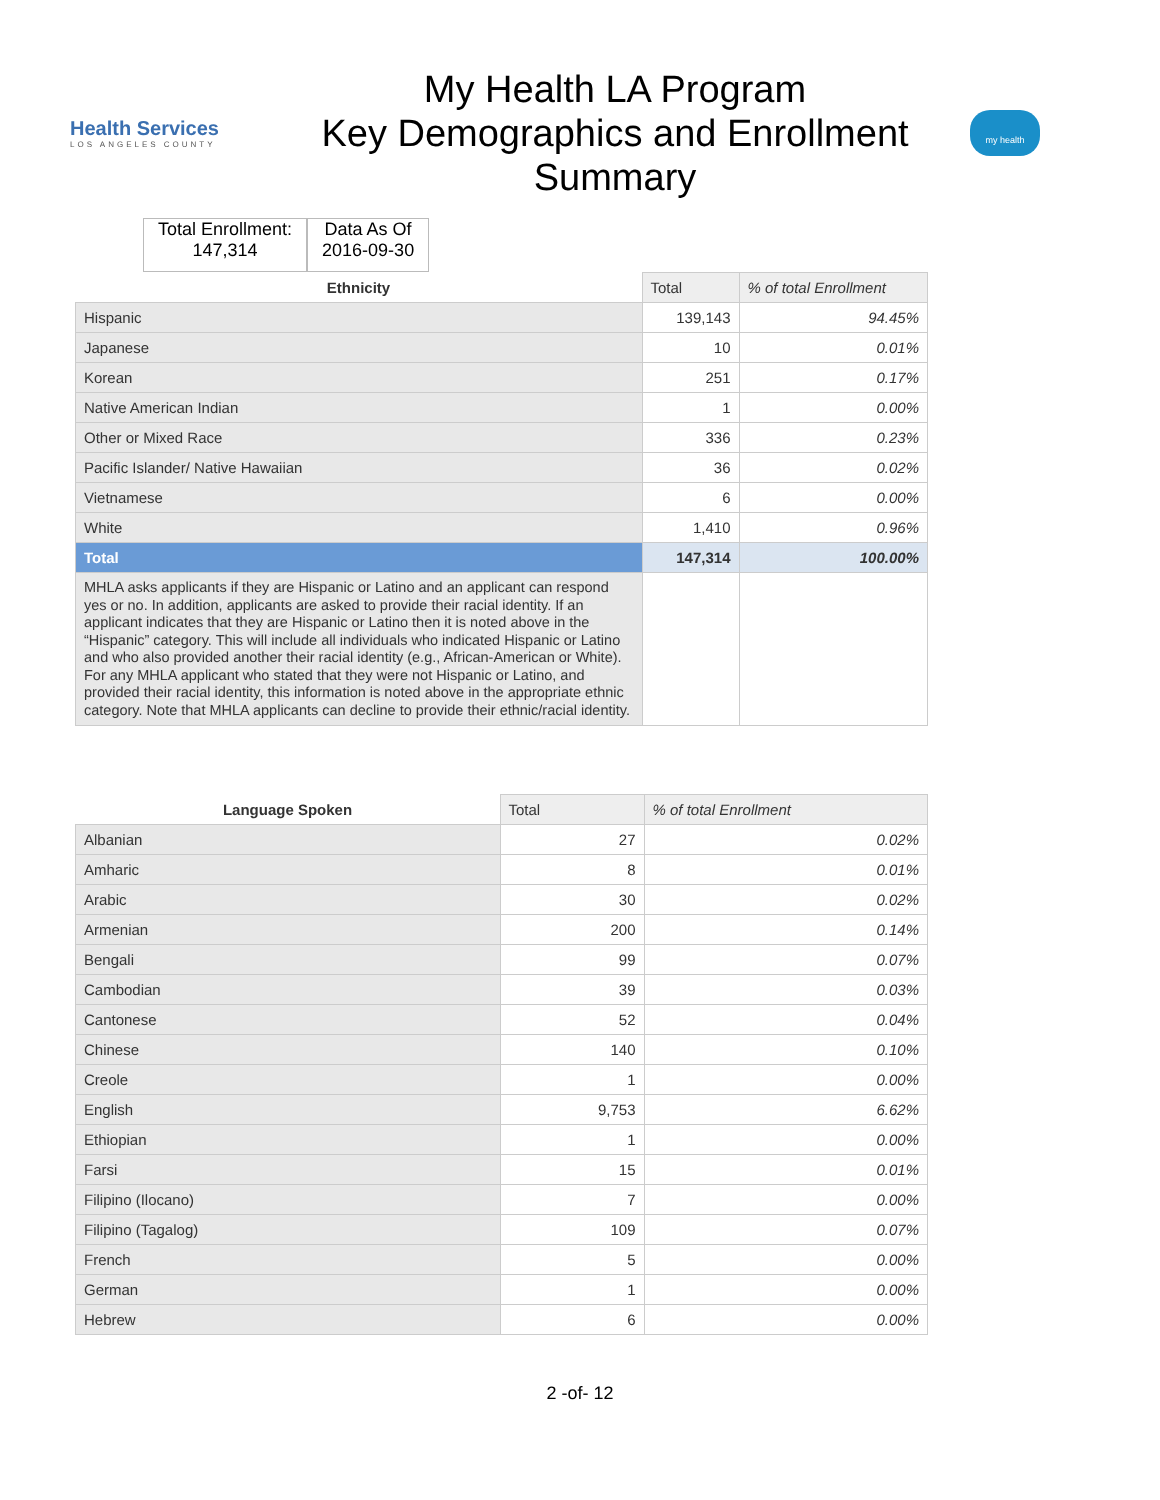Health Services
LOS ANGELES COUNTY
My Health LA Program
Key Demographics and Enrollment Summary
my health
Total Enrollment:
147,314
Data As Of
2016-09-30
| Ethnicity | Total | % of total Enrollment |
| --- | --- | --- |
| Hispanic | 139,143 | 94.45% |
| Japanese | 10 | 0.01% |
| Korean | 251 | 0.17% |
| Native American Indian | 1 | 0.00% |
| Other or Mixed Race | 336 | 0.23% |
| Pacific Islander/ Native Hawaiian | 36 | 0.02% |
| Vietnamese | 6 | 0.00% |
| White | 1,410 | 0.96% |
| Total | 147,314 | 100.00% |
| MHLA asks applicants if they are Hispanic or Latino and an applicant can respond yes or no. In addition, applicants are asked to provide their racial identity. If an applicant indicates that they are Hispanic or Latino then it is noted above in the “Hispanic” category. This will include all individuals who indicated Hispanic or Latino and who also provided another their racial identity (e.g., African-American or White). For any MHLA applicant who stated that they were not Hispanic or Latino, and provided their racial identity, this information is noted above in the appropriate ethnic category. Note that MHLA applicants can decline to provide their ethnic/racial identity. | | |
| Language Spoken | Total | % of total Enrollment |
| --- | --- | --- |
| Albanian | 27 | 0.02% |
| Amharic | 8 | 0.01% |
| Arabic | 30 | 0.02% |
| Armenian | 200 | 0.14% |
| Bengali | 99 | 0.07% |
| Cambodian | 39 | 0.03% |
| Cantonese | 52 | 0.04% |
| Chinese | 140 | 0.10% |
| Creole | 1 | 0.00% |
| English | 9,753 | 6.62% |
| Ethiopian | 1 | 0.00% |
| Farsi | 15 | 0.01% |
| Filipino (Ilocano) | 7 | 0.00% |
| Filipino (Tagalog) | 109 | 0.07% |
| French | 5 | 0.00% |
| German | 1 | 0.00% |
| Hebrew | 6 | 0.00% |
2 -of- 12